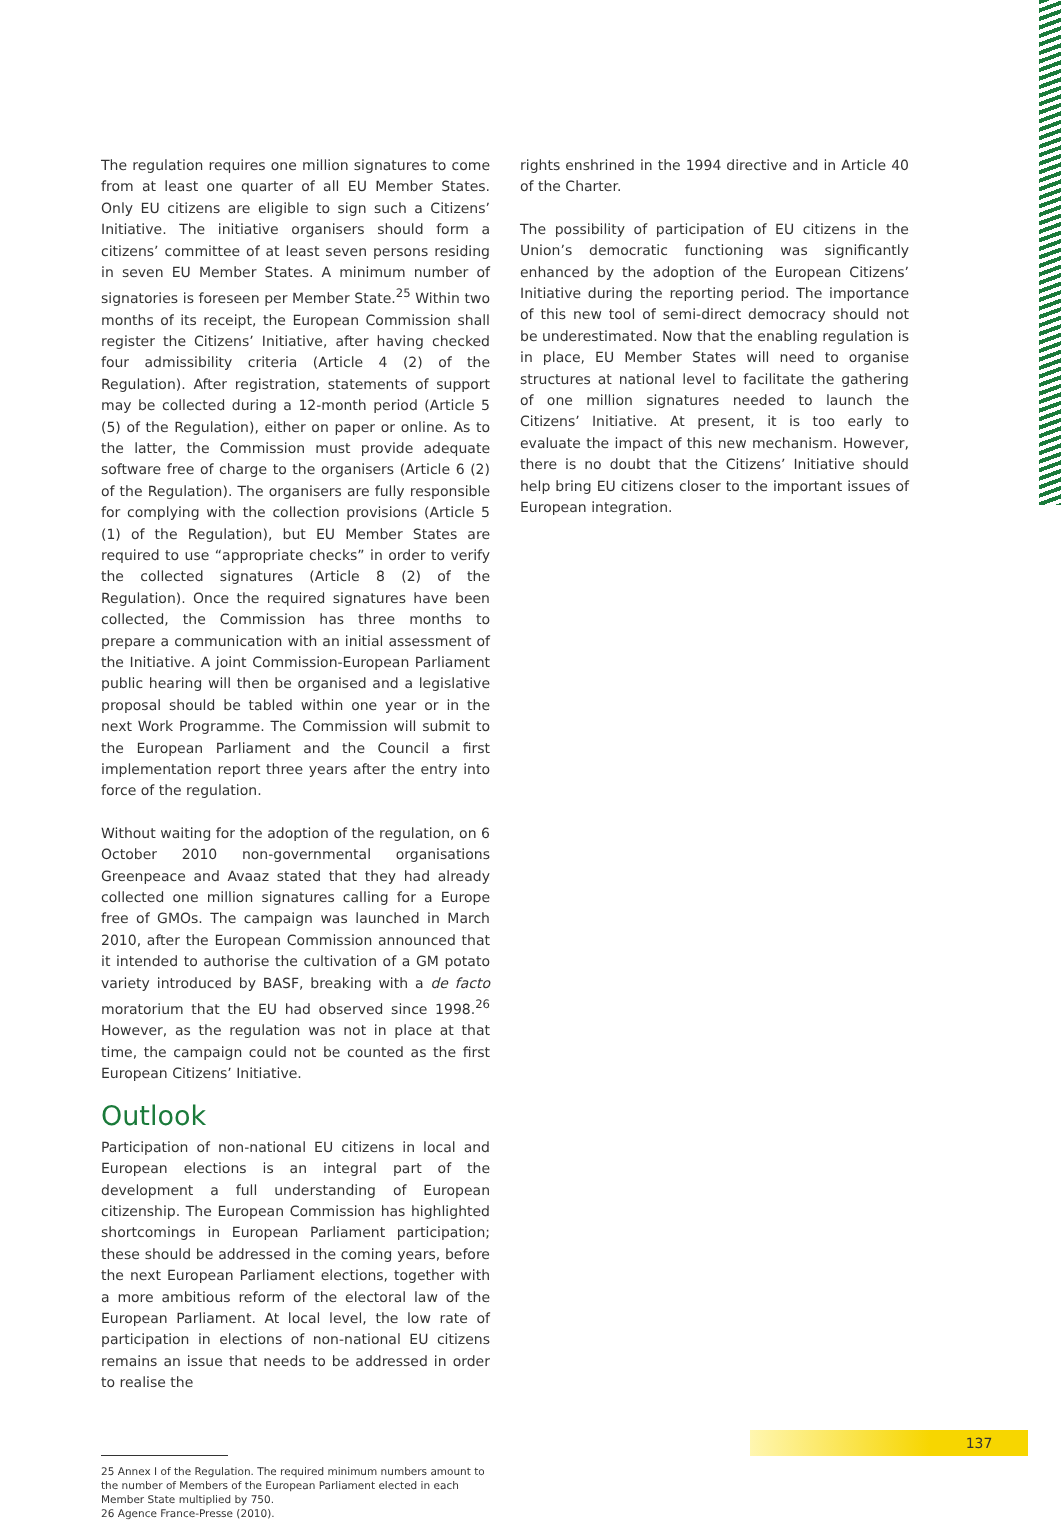The regulation requires one million signatures to come from at least one quarter of all EU Member States. Only EU citizens are eligible to sign such a Citizens’ Initiative. The initiative organisers should form a citizens’ committee of at least seven persons residing in seven EU Member States. A minimum number of signatories is foreseen per Member State.<sup>25</sup> Within two months of its receipt, the European Commission shall register the Citizens’ Initiative, after having checked four admissibility criteria (Article 4 (2) of the Regulation). After registration, statements of support may be collected during a 12-month period (Article 5 (5) of the Regulation), either on paper or online. As to the latter, the Commission must provide adequate software free of charge to the organisers (Article 6 (2) of the Regulation). The organisers are fully responsible for complying with the collection provisions (Article 5 (1) of the Regulation), but EU Member States are required to use “appropriate checks” in order to verify the collected signatures (Article 8 (2) of the Regulation). Once the required signatures have been collected, the Commission has three months to prepare a communication with an initial assessment of the Initiative. A joint Commission-European Parliament public hearing will then be organised and a legislative proposal should be tabled within one year or in the next Work Programme. The Commission will submit to the European Parliament and the Council a first implementation report three years after the entry into force of the regulation.
Without waiting for the adoption of the regulation, on 6 October 2010 non-governmental organisations Greenpeace and Avaaz stated that they had already collected one million signatures calling for a Europe free of GMOs. The campaign was launched in March 2010, after the European Commission announced that it intended to authorise the cultivation of a GM potato variety introduced by BASF, breaking with a de facto moratorium that the EU had observed since 1998.<sup>26</sup> However, as the regulation was not in place at that time, the campaign could not be counted as the first European Citizens’ Initiative.
Outlook
Participation of non-national EU citizens in local and European elections is an integral part of the development a full understanding of European citizenship. The European Commission has highlighted shortcomings in European Parliament participation; these should be addressed in the coming years, before the next European Parliament elections, together with a more ambitious reform of the electoral law of the European Parliament. At local level, the low rate of participation in elections of non-national EU citizens remains an issue that needs to be addressed in order to realise the
rights enshrined in the 1994 directive and in Article 40 of the Charter.
The possibility of participation of EU citizens in the Union’s democratic functioning was significantly enhanced by the adoption of the European Citizens’ Initiative during the reporting period. The importance of this new tool of semi-direct democracy should not be underestimated. Now that the enabling regulation is in place, EU Member States will need to organise structures at national level to facilitate the gathering of one million signatures needed to launch the Citizens’ Initiative. At present, it is too early to evaluate the impact of this new mechanism. However, there is no doubt that the Citizens’ Initiative should help bring EU citizens closer to the important issues of European integration.
25 Annex I of the Regulation. The required minimum numbers amount to the number of Members of the European Parliament elected in each Member State multiplied by 750.
26 Agence France-Presse (2010).
137